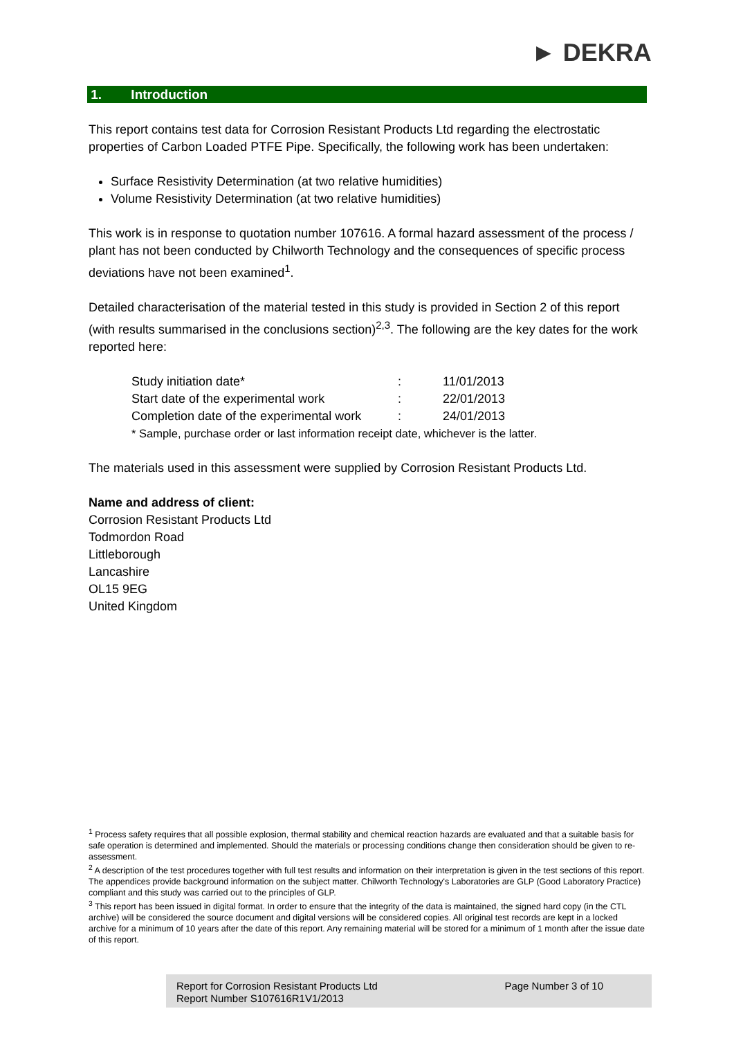► DEKRA
1. Introduction
This report contains test data for Corrosion Resistant Products Ltd regarding the electrostatic properties of Carbon Loaded PTFE Pipe. Specifically, the following work has been undertaken:
Surface Resistivity Determination (at two relative humidities)
Volume Resistivity Determination (at two relative humidities)
This work is in response to quotation number 107616. A formal hazard assessment of the process / plant has not been conducted by Chilworth Technology and the consequences of specific process deviations have not been examined<sup>1</sup>.
Detailed characterisation of the material tested in this study is provided in Section 2 of this report (with results summarised in the conclusions section)<sup>2,3</sup>. The following are the key dates for the work reported here:
| Study initiation date* | : | 11/01/2013 |
| Start date of the experimental work | : | 22/01/2013 |
| Completion date of the experimental work | : | 24/01/2013 |
| * Sample, purchase order or last information receipt date, whichever is the latter. | | |
The materials used in this assessment were supplied by Corrosion Resistant Products Ltd.
Name and address of client:
Corrosion Resistant Products Ltd
Todmordon Road
Littleborough
Lancashire
OL15 9EG
United Kingdom
<sup>1</sup> Process safety requires that all possible explosion, thermal stability and chemical reaction hazards are evaluated and that a suitable basis for safe operation is determined and implemented. Should the materials or processing conditions change then consideration should be given to re-assessment.
<sup>2</sup> A description of the test procedures together with full test results and information on their interpretation is given in the test sections of this report. The appendices provide background information on the subject matter. Chilworth Technology's Laboratories are GLP (Good Laboratory Practice) compliant and this study was carried out to the principles of GLP.
<sup>3</sup> This report has been issued in digital format. In order to ensure that the integrity of the data is maintained, the signed hard copy (in the CTL archive) will be considered the source document and digital versions will be considered copies. All original test records are kept in a locked archive for a minimum of 10 years after the date of this report. Any remaining material will be stored for a minimum of 1 month after the issue date of this report.
Report for Corrosion Resistant Products Ltd
Report Number S107616R1V1/2013
Page Number 3 of 10